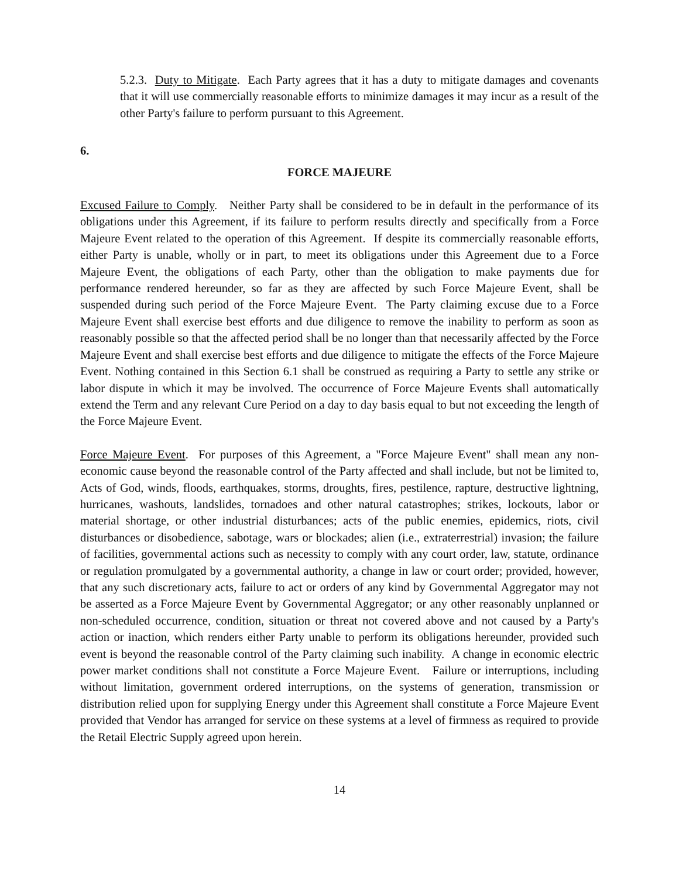5.2.3. Duty to Mitigate. Each Party agrees that it has a duty to mitigate damages and covenants that it will use commercially reasonable efforts to minimize damages it may incur as a result of the other Party's failure to perform pursuant to this Agreement.
6.
FORCE MAJEURE
Excused Failure to Comply. Neither Party shall be considered to be in default in the performance of its obligations under this Agreement, if its failure to perform results directly and specifically from a Force Majeure Event related to the operation of this Agreement. If despite its commercially reasonable efforts, either Party is unable, wholly or in part, to meet its obligations under this Agreement due to a Force Majeure Event, the obligations of each Party, other than the obligation to make payments due for performance rendered hereunder, so far as they are affected by such Force Majeure Event, shall be suspended during such period of the Force Majeure Event. The Party claiming excuse due to a Force Majeure Event shall exercise best efforts and due diligence to remove the inability to perform as soon as reasonably possible so that the affected period shall be no longer than that necessarily affected by the Force Majeure Event and shall exercise best efforts and due diligence to mitigate the effects of the Force Majeure Event. Nothing contained in this Section 6.1 shall be construed as requiring a Party to settle any strike or labor dispute in which it may be involved. The occurrence of Force Majeure Events shall automatically extend the Term and any relevant Cure Period on a day to day basis equal to but not exceeding the length of the Force Majeure Event.
Force Majeure Event. For purposes of this Agreement, a "Force Majeure Event" shall mean any non-economic cause beyond the reasonable control of the Party affected and shall include, but not be limited to, Acts of God, winds, floods, earthquakes, storms, droughts, fires, pestilence, rapture, destructive lightning, hurricanes, washouts, landslides, tornadoes and other natural catastrophes; strikes, lockouts, labor or material shortage, or other industrial disturbances; acts of the public enemies, epidemics, riots, civil disturbances or disobedience, sabotage, wars or blockades; alien (i.e., extraterrestrial) invasion; the failure of facilities, governmental actions such as necessity to comply with any court order, law, statute, ordinance or regulation promulgated by a governmental authority, a change in law or court order; provided, however, that any such discretionary acts, failure to act or orders of any kind by Governmental Aggregator may not be asserted as a Force Majeure Event by Governmental Aggregator; or any other reasonably unplanned or non-scheduled occurrence, condition, situation or threat not covered above and not caused by a Party's action or inaction, which renders either Party unable to perform its obligations hereunder, provided such event is beyond the reasonable control of the Party claiming such inability. A change in economic electric power market conditions shall not constitute a Force Majeure Event. Failure or interruptions, including without limitation, government ordered interruptions, on the systems of generation, transmission or distribution relied upon for supplying Energy under this Agreement shall constitute a Force Majeure Event provided that Vendor has arranged for service on these systems at a level of firmness as required to provide the Retail Electric Supply agreed upon herein.
14